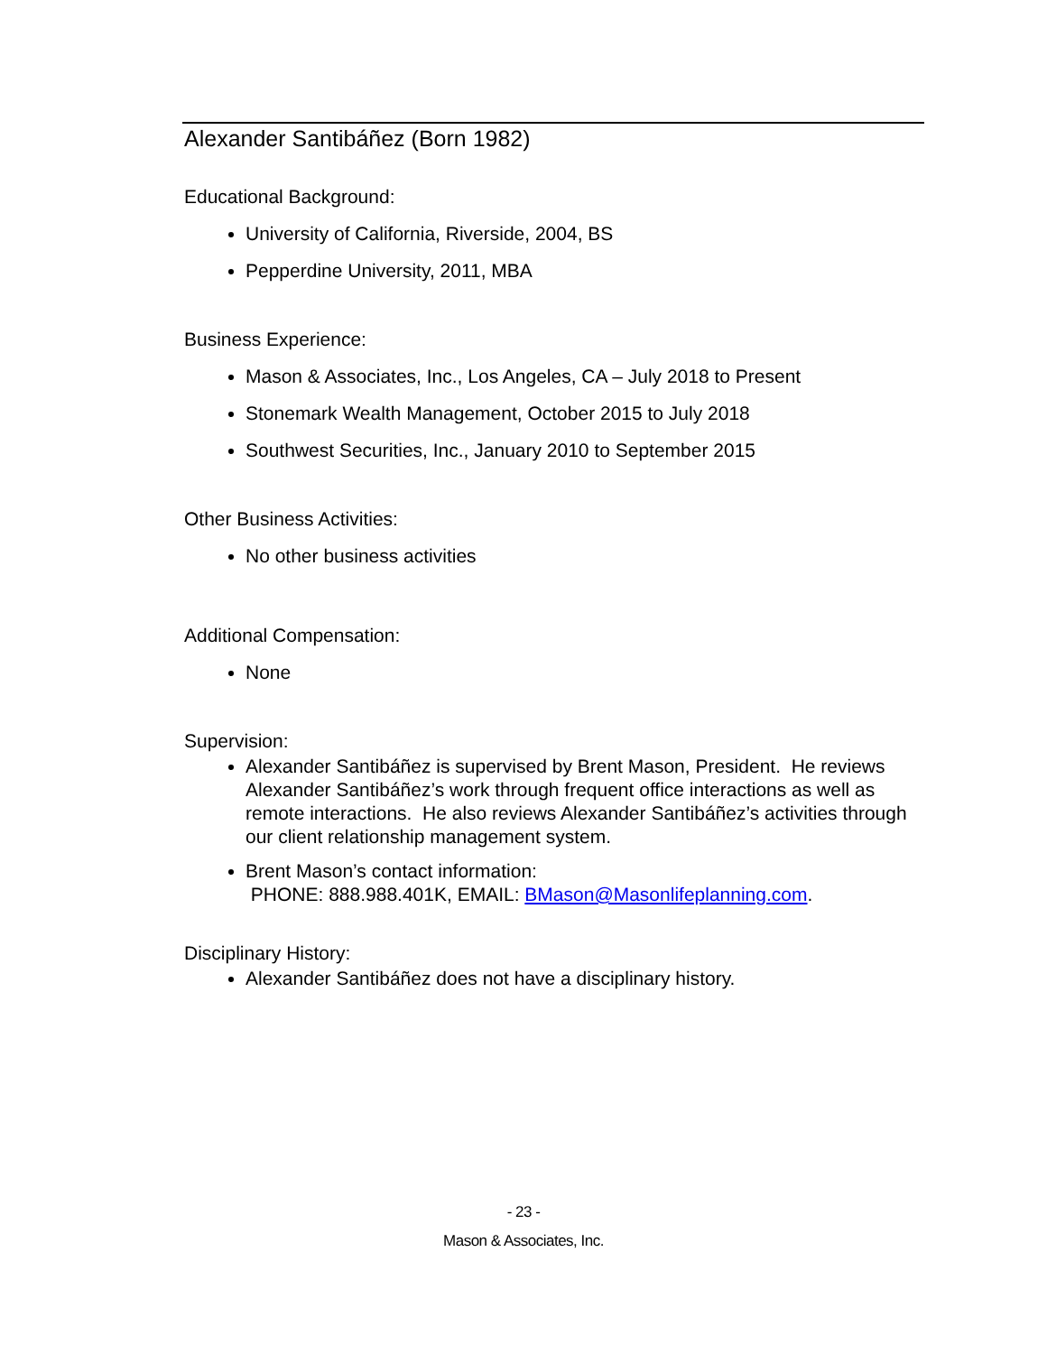Alexander Santibáñez (Born 1982)
Educational Background:
University of California, Riverside, 2004, BS
Pepperdine University, 2011, MBA
Business Experience:
Mason & Associates, Inc., Los Angeles, CA – July 2018 to Present
Stonemark Wealth Management, October 2015 to July 2018
Southwest Securities, Inc., January 2010 to September 2015
Other Business Activities:
No other business activities
Additional Compensation:
None
Supervision:
Alexander Santibáñez is supervised by Brent Mason, President. He reviews Alexander Santibáñez’s work through frequent office interactions as well as remote interactions. He also reviews Alexander Santibáñez’s activities through our client relationship management system.
Brent Mason’s contact information:
PHONE: 888.988.401K, EMAIL: BMason@Masonlifeplanning.com.
Disciplinary History:
Alexander Santibáñez does not have a disciplinary history.
- 23 -
Mason & Associates, Inc.